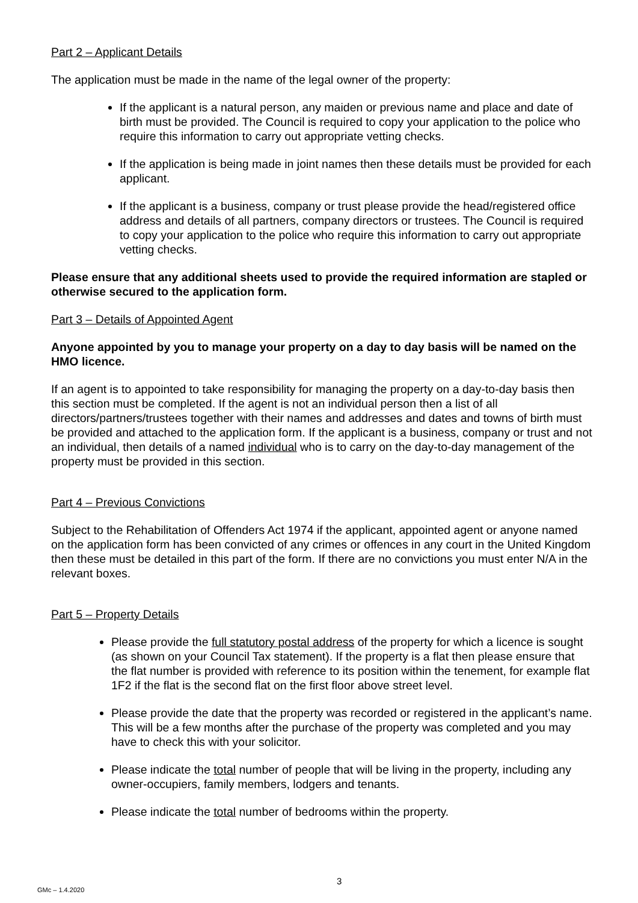Part 2 – Applicant Details
The application must be made in the name of the legal owner of the property:
If the applicant is a natural person, any maiden or previous name and place and date of birth must be provided. The Council is required to copy your application to the police who require this information to carry out appropriate vetting checks.
If the application is being made in joint names then these details must be provided for each applicant.
If the applicant is a business, company or trust please provide the head/registered office address and details of all partners, company directors or trustees. The Council is required to copy your application to the police who require this information to carry out appropriate vetting checks.
Please ensure that any additional sheets used to provide the required information are stapled or otherwise secured to the application form.
Part 3 – Details of Appointed Agent
Anyone appointed by you to manage your property on a day to day basis will be named on the HMO licence.
If an agent is to appointed to take responsibility for managing the property on a day-to-day basis then this section must be completed. If the agent is not an individual person then a list of all directors/partners/trustees together with their names and addresses and dates and towns of birth must be provided and attached to the application form. If the applicant is a business, company or trust and not an individual, then details of a named individual who is to carry on the day-to-day management of the property must be provided in this section.
Part 4 – Previous Convictions
Subject to the Rehabilitation of Offenders Act 1974 if the applicant, appointed agent or anyone named on the application form has been convicted of any crimes or offences in any court in the United Kingdom then these must be detailed in this part of the form. If there are no convictions you must enter N/A in the relevant boxes.
Part 5 – Property Details
Please provide the full statutory postal address of the property for which a licence is sought (as shown on your Council Tax statement). If the property is a flat then please ensure that the flat number is provided with reference to its position within the tenement, for example flat 1F2 if the flat is the second flat on the first floor above street level.
Please provide the date that the property was recorded or registered in the applicant’s name. This will be a few months after the purchase of the property was completed and you may have to check this with your solicitor.
Please indicate the total number of people that will be living in the property, including any owner-occupiers, family members, lodgers and tenants.
Please indicate the total number of bedrooms within the property.
3
GMc – 1.4.2020